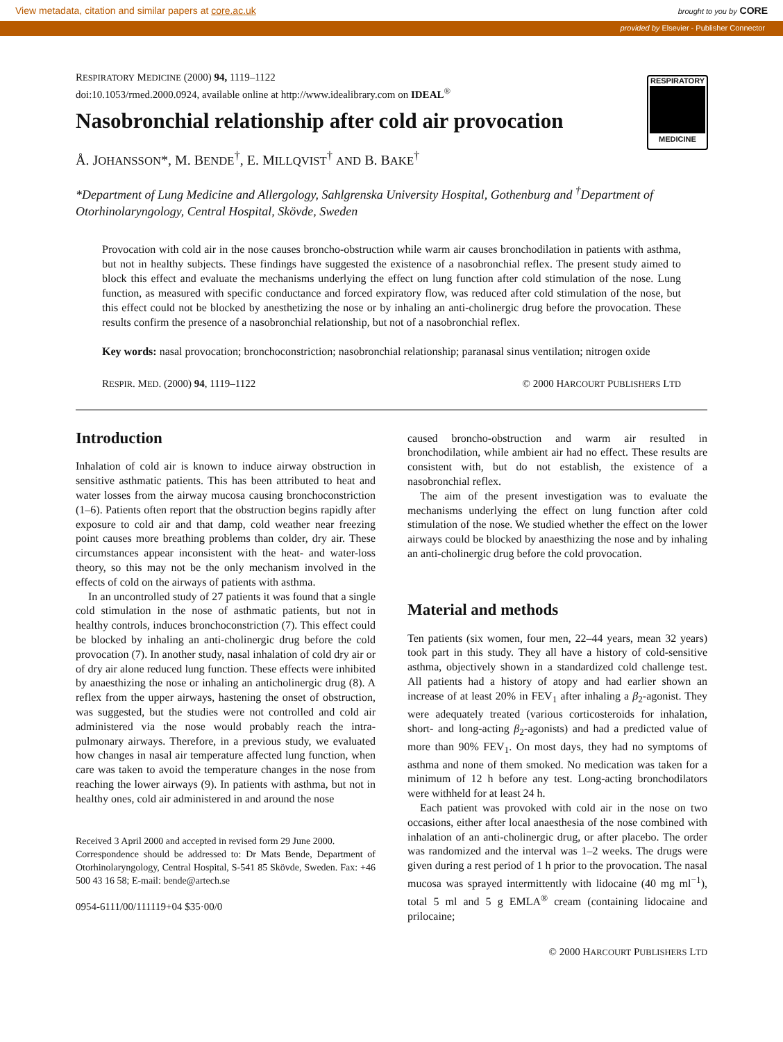View metadata, citation and similar papers at core.ac.uk brought to you by CORE
provided by Elsevier - Publisher Connector
RESPIRATORY
MEDICINE
RESPIRATORY MEDICINE (2000) 94, 1119–1122
doi:10.1053/rmed.2000.0924, available online at http://www.idealibrary.com on IDEAL<sup>®</sup>
Nasobronchial relationship after cold air provocation
Å. JOHANSSON*, M. BENDE<sup>†</sup>, E. MILLQVIST<sup>†</sup> AND B. BAKE<sup>†</sup>
*Department of Lung Medicine and Allergology, Sahlgrenska University Hospital, Gothenburg and <sup>†</sup>Department of Otorhinolaryngology, Central Hospital, Skövde, Sweden
Provocation with cold air in the nose causes broncho-obstruction while warm air causes bronchodilation in patients with asthma, but not in healthy subjects. These findings have suggested the existence of a nasobronchial reflex. The present study aimed to block this effect and evaluate the mechanisms underlying the effect on lung function after cold stimulation of the nose. Lung function, as measured with specific conductance and forced expiratory flow, was reduced after cold stimulation of the nose, but this effect could not be blocked by anesthetizing the nose or by inhaling an anti-cholinergic drug before the provocation. These results confirm the presence of a nasobronchial relationship, but not of a nasobronchial reflex.
Key words: nasal provocation; bronchoconstriction; nasobronchial relationship; paranasal sinus ventilation; nitrogen oxide
RESPIR. MED. (2000) 94, 1119–1122 © 2000 HARCOURT PUBLISHERS LTD
Introduction
Inhalation of cold air is known to induce airway obstruction in sensitive asthmatic patients. This has been attributed to heat and water losses from the airway mucosa causing bronchoconstriction (1–6). Patients often report that the obstruction begins rapidly after exposure to cold air and that damp, cold weather near freezing point causes more breathing problems than colder, dry air. These circumstances appear inconsistent with the heat- and water-loss theory, so this may not be the only mechanism involved in the effects of cold on the airways of patients with asthma.
In an uncontrolled study of 27 patients it was found that a single cold stimulation in the nose of asthmatic patients, but not in healthy controls, induces bronchoconstriction (7). This effect could be blocked by inhaling an anti-cholinergic drug before the cold provocation (7). In another study, nasal inhalation of cold dry air or of dry air alone reduced lung function. These effects were inhibited by anaesthizing the nose or inhaling an anticholinergic drug (8). A reflex from the upper airways, hastening the onset of obstruction, was suggested, but the studies were not controlled and cold air administered via the nose would probably reach the intra-pulmonary airways. Therefore, in a previous study, we evaluated how changes in nasal air temperature affected lung function, when care was taken to avoid the temperature changes in the nose from reaching the lower airways (9). In patients with asthma, but not in healthy ones, cold air administered in and around the nose
Received 3 April 2000 and accepted in revised form 29 June 2000.
Correspondence should be addressed to: Dr Mats Bende, Department of Otorhinolaryngology, Central Hospital, S-541 85 Skövde, Sweden. Fax: +46 500 43 16 58; E-mail: bende@artech.se
0954-6111/00/111119+04 $35·00/0
caused broncho-obstruction and warm air resulted in bronchodilation, while ambient air had no effect. These results are consistent with, but do not establish, the existence of a nasobronchial reflex.
The aim of the present investigation was to evaluate the mechanisms underlying the effect on lung function after cold stimulation of the nose. We studied whether the effect on the lower airways could be blocked by anaesthizing the nose and by inhaling an anti-cholinergic drug before the cold provocation.
Material and methods
Ten patients (six women, four men, 22–44 years, mean 32 years) took part in this study. They all have a history of cold-sensitive asthma, objectively shown in a standardized cold challenge test. All patients had a history of atopy and had earlier shown an increase of at least 20% in FEV<sub>1</sub> after inhaling a β<sub>2</sub>-agonist. They were adequately treated (various corticosteroids for inhalation, short- and long-acting β<sub>2</sub>-agonists) and had a predicted value of more than 90% FEV<sub>1</sub>. On most days, they had no symptoms of asthma and none of them smoked. No medication was taken for a minimum of 12 h before any test. Long-acting bronchodilators were withheld for at least 24 h.
Each patient was provoked with cold air in the nose on two occasions, either after local anaesthesia of the nose combined with inhalation of an anti-cholinergic drug, or after placebo. The order was randomized and the interval was 1–2 weeks. The drugs were given during a rest period of 1 h prior to the provocation. The nasal mucosa was sprayed intermittently with lidocaine (40 mg ml<sup>−1</sup>), total 5 ml and 5 g EMLA<sup>®</sup> cream (containing lidocaine and prilocaine;
© 2000 HARCOURT PUBLISHERS LTD